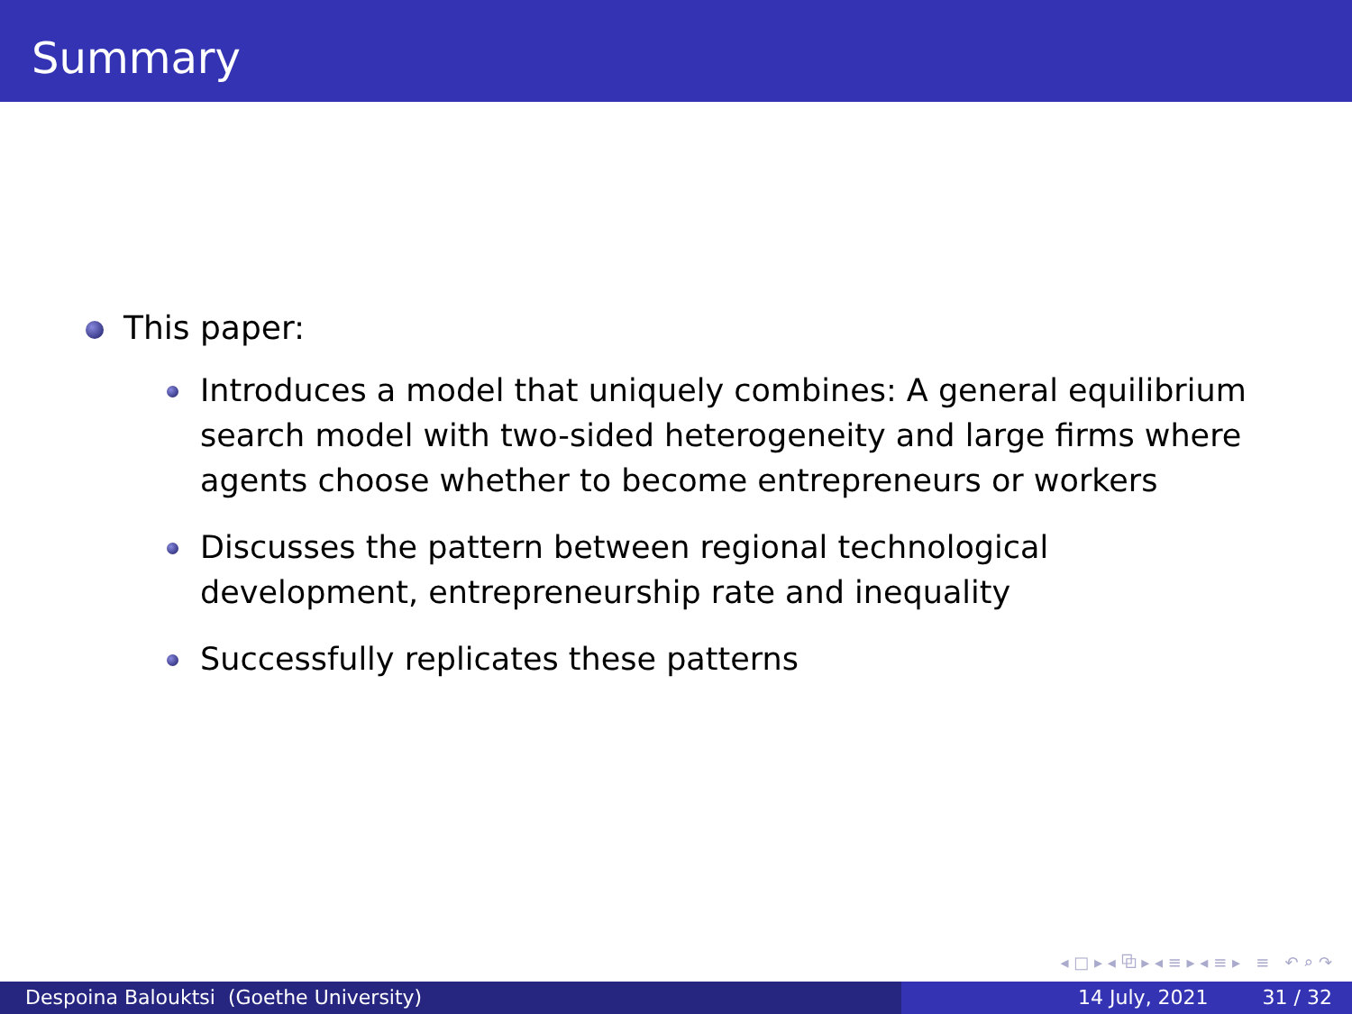Summary
This paper:
Introduces a model that uniquely combines: A general equilibrium search model with two-sided heterogeneity and large firms where agents choose whether to become entrepreneurs or workers
Discusses the pattern between regional technological development, entrepreneurship rate and inequality
Successfully replicates these patterns
◂ □ ▸ ◂ ⧉ ▸ ◂ ≡ ▸ ◂ ≡ ▸ ≡ ↶ ⌕ ↷
Despoina Balouktsi (Goethe University) 14 July, 2021 31 / 32